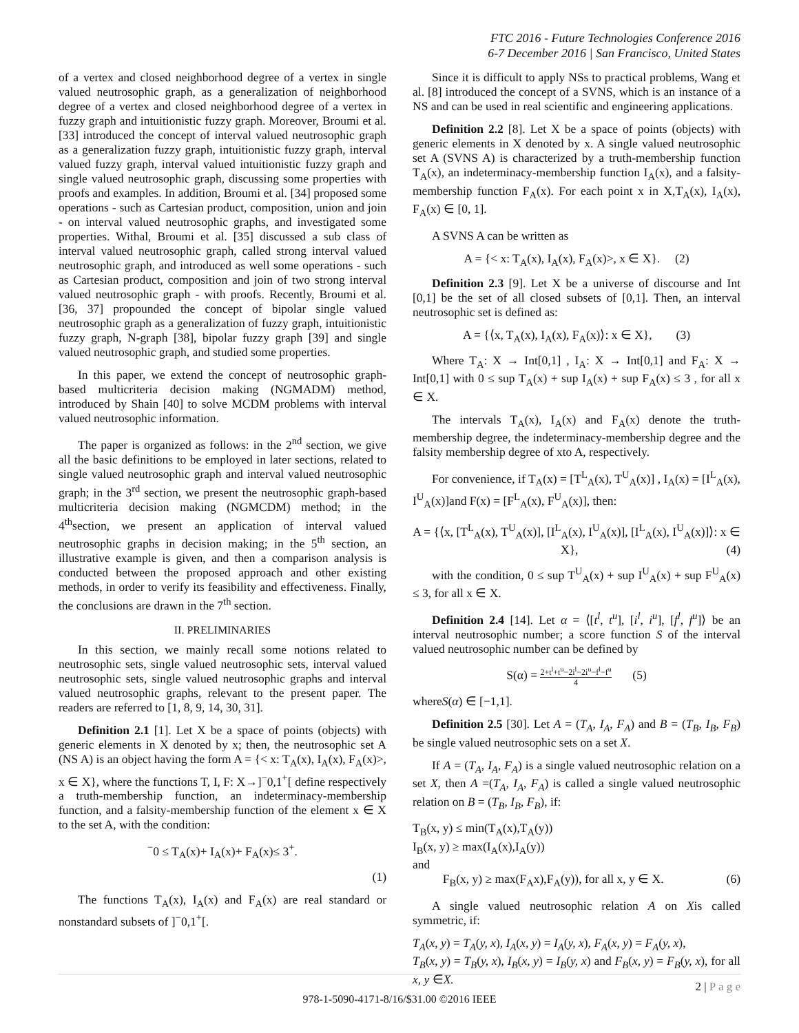FTC 2016 - Future Technologies Conference 2016
6-7 December 2016 | San Francisco, United States
of a vertex and closed neighborhood degree of a vertex in single valued neutrosophic graph, as a generalization of neighborhood degree of a vertex and closed neighborhood degree of a vertex in fuzzy graph and intuitionistic fuzzy graph. Moreover, Broumi et al. [33] introduced the concept of interval valued neutrosophic graph as a generalization fuzzy graph, intuitionistic fuzzy graph, interval valued fuzzy graph, interval valued intuitionistic fuzzy graph and single valued neutrosophic graph, discussing some properties with proofs and examples. In addition, Broumi et al. [34] proposed some operations - such as Cartesian product, composition, union and join - on interval valued neutrosophic graphs, and investigated some properties. Withal, Broumi et al. [35] discussed a sub class of interval valued neutrosophic graph, called strong interval valued neutrosophic graph, and introduced as well some operations - such as Cartesian product, composition and join of two strong interval valued neutrosophic graph - with proofs. Recently, Broumi et al. [36, 37] propounded the concept of bipolar single valued neutrosophic graph as a generalization of fuzzy graph, intuitionistic fuzzy graph, N-graph [38], bipolar fuzzy graph [39] and single valued neutrosophic graph, and studied some properties.
In this paper, we extend the concept of neutrosophic graph-based multicriteria decision making (NGMADM) method, introduced by Shain [40] to solve MCDM problems with interval valued neutrosophic information.
The paper is organized as follows: in the 2<sup>nd</sup> section, we give all the basic definitions to be employed in later sections, related to single valued neutrosophic graph and interval valued neutrosophic graph; in the 3<sup>rd</sup> section, we present the neutrosophic graph-based multicriteria decision making (NGMCDM) method; in the 4<sup>th</sup>section, we present an application of interval valued neutrosophic graphs in decision making; in the 5<sup>th</sup> section, an illustrative example is given, and then a comparison analysis is conducted between the proposed approach and other existing methods, in order to verify its feasibility and effectiveness. Finally, the conclusions are drawn in the 7<sup>th</sup> section.
II. PRELIMINARIES
In this section, we mainly recall some notions related to neutrosophic sets, single valued neutrosophic sets, interval valued neutrosophic sets, single valued neutrosophic graphs and interval valued neutrosophic graphs, relevant to the present paper. The readers are referred to [1, 8, 9, 14, 30, 31].
Definition 2.1 [1]. Let X be a space of points (objects) with generic elements in X denoted by x; then, the neutrosophic set A (NS A) is an object having the form A = {< x: T<sub>A</sub>(x), I<sub>A</sub>(x), F<sub>A</sub>(x)>, x ∈ X}, where the functions T, I, F: X→]<sup>−</sup>0,1<sup>+</sup>[ define respectively a truth-membership function, an indeterminacy-membership function, and a falsity-membership function of the element x ∈ X to the set A, with the condition:
<sup>−</sup>0 ≤ T<sub>A</sub>(x)+ I<sub>A</sub>(x)+ F<sub>A</sub>(x)≤ 3<sup>+</sup>.
(1)
The functions T<sub>A</sub>(x), I<sub>A</sub>(x) and F<sub>A</sub>(x) are real standard or nonstandard subsets of ]<sup>−</sup>0,1<sup>+</sup>[.
Since it is difficult to apply NSs to practical problems, Wang et al. [8] introduced the concept of a SVNS, which is an instance of a NS and can be used in real scientific and engineering applications.
Definition 2.2 [8]. Let X be a space of points (objects) with generic elements in X denoted by x. A single valued neutrosophic set A (SVNS A) is characterized by a truth-membership function T<sub>A</sub>(x), an indeterminacy-membership function I<sub>A</sub>(x), and a falsity-membership function F<sub>A</sub>(x). For each point x in X,T<sub>A</sub>(x), I<sub>A</sub>(x), F<sub>A</sub>(x) ∈ [0, 1].
A SVNS A can be written as
A = {< x: T<sub>A</sub>(x), I<sub>A</sub>(x), F<sub>A</sub>(x)>, x ∈ X}. (2)
Definition 2.3 [9]. Let X be a universe of discourse and Int [0,1] be the set of all closed subsets of [0,1]. Then, an interval neutrosophic set is defined as:
A = {⟨x, T<sub>A</sub>(x), I<sub>A</sub>(x), F<sub>A</sub>(x)⟩: x ∈ X}, (3)
Where T<sub>A</sub>: X → Int[0,1] , I<sub>A</sub>: X → Int[0,1] and F<sub>A</sub>: X → Int[0,1] with 0 ≤ sup T<sub>A</sub>(x) + sup I<sub>A</sub>(x) + sup F<sub>A</sub>(x) ≤ 3 , for all x ∈ X.
The intervals T<sub>A</sub>(x), I<sub>A</sub>(x) and F<sub>A</sub>(x) denote the truth-membership degree, the indeterminacy-membership degree and the falsity membership degree of xto A, respectively.
For convenience, if T<sub>A</sub>(x) = [T<sup>L</sup><sub>A</sub>(x), T<sup>U</sup><sub>A</sub>(x)] , I<sub>A</sub>(x) = [I<sup>L</sup><sub>A</sub>(x), I<sup>U</sup><sub>A</sub>(x)]and F(x) = [F<sup>L</sup><sub>A</sub>(x), F<sup>U</sup><sub>A</sub>(x)], then:
A = {⟨x, [T<sup>L</sup><sub>A</sub>(x), T<sup>U</sup><sub>A</sub>(x)], [I<sup>L</sup><sub>A</sub>(x), I<sup>U</sup><sub>A</sub>(x)], [I<sup>L</sup><sub>A</sub>(x), I<sup>U</sup><sub>A</sub>(x)]⟩: x ∈ X}, (4)
with the condition, 0 ≤ sup T<sup>U</sup><sub>A</sub>(x) + sup I<sup>U</sup><sub>A</sub>(x) + sup F<sup>U</sup><sub>A</sub>(x) ≤ 3, for all x ∈ X.
Definition 2.4 [14]. Let α = ⟨[t<sup>l</sup>, t<sup>u</sup>], [i<sup>l</sup>, i<sup>u</sup>], [f<sup>l</sup>, f<sup>u</sup>]⟩ be an interval neutrosophic number; a score function S of the interval valued neutrosophic number can be defined by
S(α) = 2+t<sup>l</sup>+t<sup>u</sup>−2i<sup>l</sup>−2i<sup>u</sup>−f<sup>l</sup>−f<sup>u</sup> 4 (5)
whereS(α) ∈ [−1,1].
Definition 2.5 [30]. Let A = (T<sub>A</sub>, I<sub>A</sub>, F<sub>A</sub>) and B = (T<sub>B</sub>, I<sub>B</sub>, F<sub>B</sub>) be single valued neutrosophic sets on a set X.
If A = (T<sub>A</sub>, I<sub>A</sub>, F<sub>A</sub>) is a single valued neutrosophic relation on a set X, then A =(T<sub>A</sub>, I<sub>A</sub>, F<sub>A</sub>) is called a single valued neutrosophic relation on B = (T<sub>B</sub>, I<sub>B</sub>, F<sub>B</sub>), if:
T<sub>B</sub>(x, y) ≤ min(T<sub>A</sub>(x),T<sub>A</sub>(y))
I<sub>B</sub>(x, y) ≥ max(I<sub>A</sub>(x),I<sub>A</sub>(y))
and
F<sub>B</sub>(x, y) ≥ max(F<sub>A</sub>x),F<sub>A</sub>(y)), for all x, y ∈ X. (6)
A single valued neutrosophic relation A on Xis called symmetric, if:
T<sub>A</sub>(x, y) = T<sub>A</sub>(y, x), I<sub>A</sub>(x, y) = I<sub>A</sub>(y, x), F<sub>A</sub>(x, y) = F<sub>A</sub>(y, x),
T<sub>B</sub>(x, y) = T<sub>B</sub>(y, x), I<sub>B</sub>(x, y) = I<sub>B</sub>(y, x) and F<sub>B</sub>(x, y) = F<sub>B</sub>(y, x), for all x, y ∈X.
2 | P a g e
978-1-5090-4171-8/16/$31.00 ©2016 IEEE